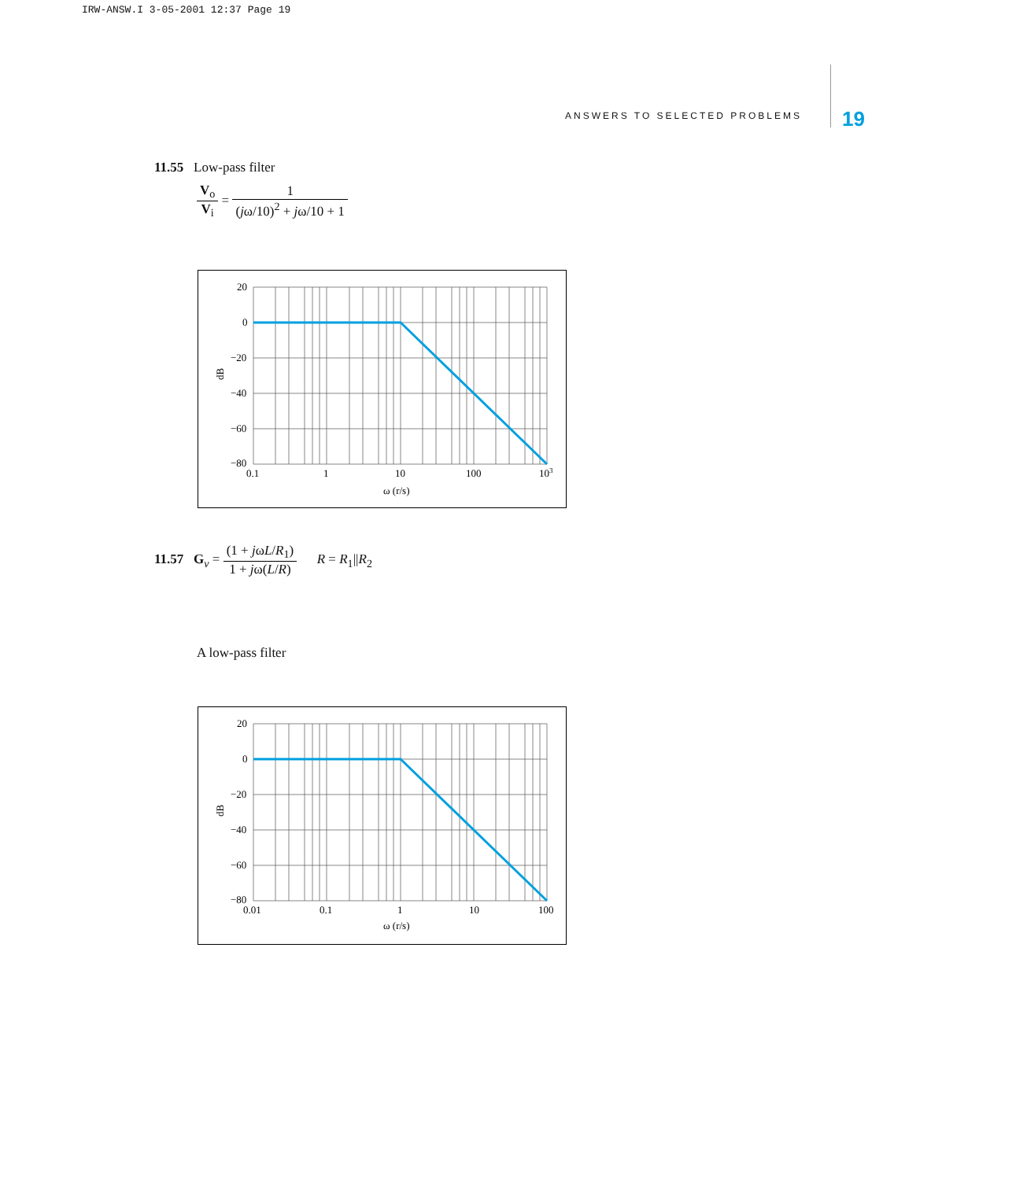IRW-ANSW.I 3-05-2001 12:37 Page 19
ANSWERS TO SELECTED PROBLEMS 19
11.55 Low-pass filter
V<sub>o</sub> V<sub>i</sub> = 1 (jω/10)<sup>2</sup> + jω/10 + 1
20
0
−20
−40
−60
−80
0.1
1
10
100
103
ω (r/s)
dB
11.57 G<sub>v</sub> = (1 + jωL/R<sub>1</sub>) 1 + jω(L/R) R = R<sub>1</sub>||R<sub>2</sub>
A low-pass filter
20
0
−20
−40
−60
−80
0.01
0.1
1
10
100
ω (r/s)
dB